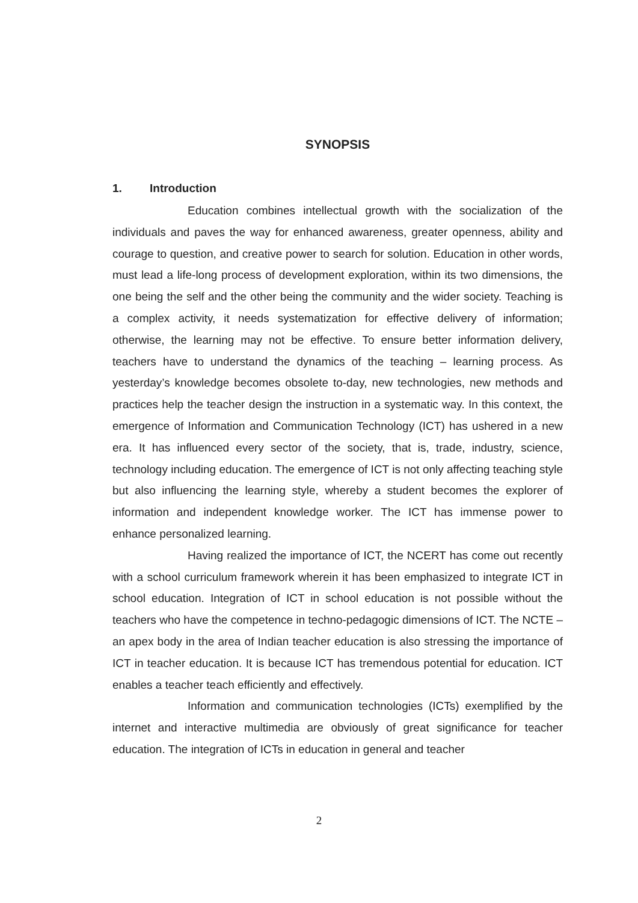SYNOPSIS
1. Introduction
Education combines intellectual growth with the socialization of the individuals and paves the way for enhanced awareness, greater openness, ability and courage to question, and creative power to search for solution. Education in other words, must lead a life-long process of development exploration, within its two dimensions, the one being the self and the other being the community and the wider society. Teaching is a complex activity, it needs systematization for effective delivery of information; otherwise, the learning may not be effective. To ensure better information delivery, teachers have to understand the dynamics of the teaching – learning process. As yesterday’s knowledge becomes obsolete to-day, new technologies, new methods and practices help the teacher design the instruction in a systematic way. In this context, the emergence of Information and Communication Technology (ICT) has ushered in a new era. It has influenced every sector of the society, that is, trade, industry, science, technology including education. The emergence of ICT is not only affecting teaching style but also influencing the learning style, whereby a student becomes the explorer of information and independent knowledge worker. The ICT has immense power to enhance personalized learning.
Having realized the importance of ICT, the NCERT has come out recently with a school curriculum framework wherein it has been emphasized to integrate ICT in school education. Integration of ICT in school education is not possible without the teachers who have the competence in techno-pedagogic dimensions of ICT. The NCTE – an apex body in the area of Indian teacher education is also stressing the importance of ICT in teacher education. It is because ICT has tremendous potential for education. ICT enables a teacher teach efficiently and effectively.
Information and communication technologies (ICTs) exemplified by the internet and interactive multimedia are obviously of great significance for teacher education. The integration of ICTs in education in general and teacher
2